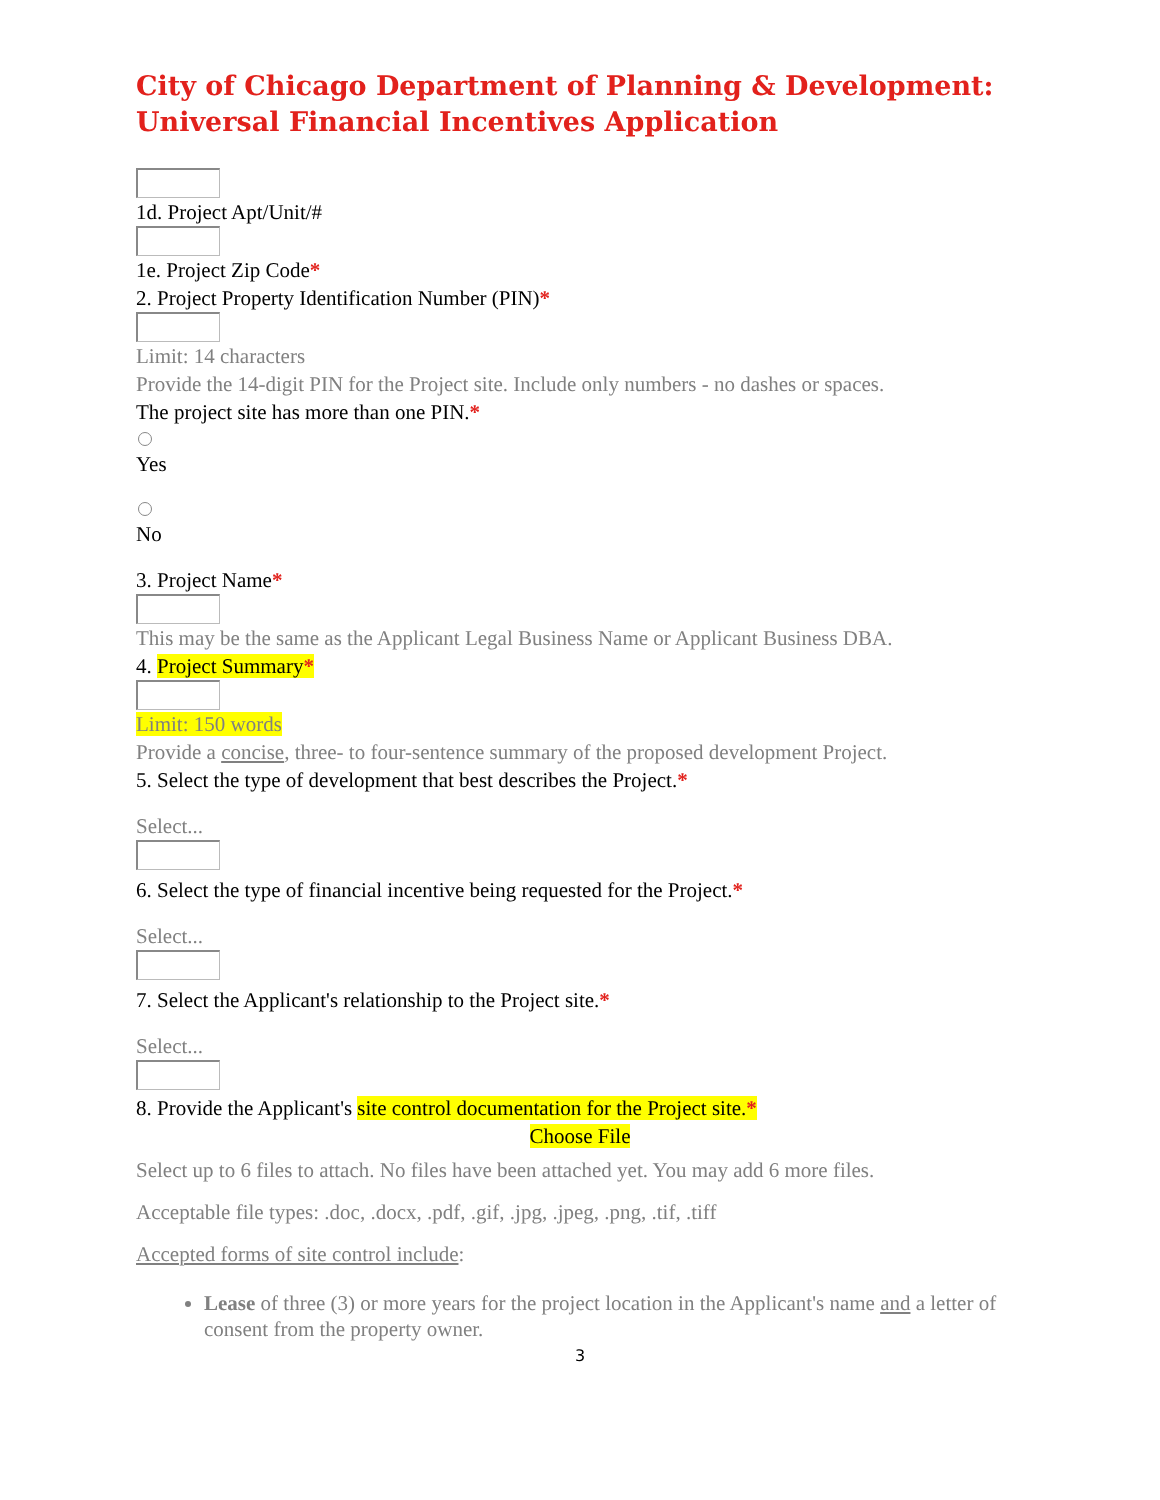City of Chicago Department of Planning & Development:
Universal Financial Incentives Application
1d. Project Apt/Unit/#
1e. Project Zip Code*
2. Project Property Identification Number (PIN)*
Limit: 14 characters
Provide the 14-digit PIN for the Project site. Include only numbers - no dashes or spaces.
The project site has more than one PIN.*
Yes
No
3. Project Name*
This may be the same as the Applicant Legal Business Name or Applicant Business DBA.
4. Project Summary*
Limit: 150 words
Provide a concise, three- to four-sentence summary of the proposed development Project.
5. Select the type of development that best describes the Project.*
Select...
6. Select the type of financial incentive being requested for the Project.*
Select...
7. Select the Applicant's relationship to the Project site.*
Select...
8. Provide the Applicant's site control documentation for the Project site.*
Choose File
Select up to 6 files to attach. No files have been attached yet. You may add 6 more files.
Acceptable file types: .doc, .docx, .pdf, .gif, .jpg, .jpeg, .png, .tif, .tiff
Accepted forms of site control include:
Lease of three (3) or more years for the project location in the Applicant's name and a letter of consent from the property owner.
3